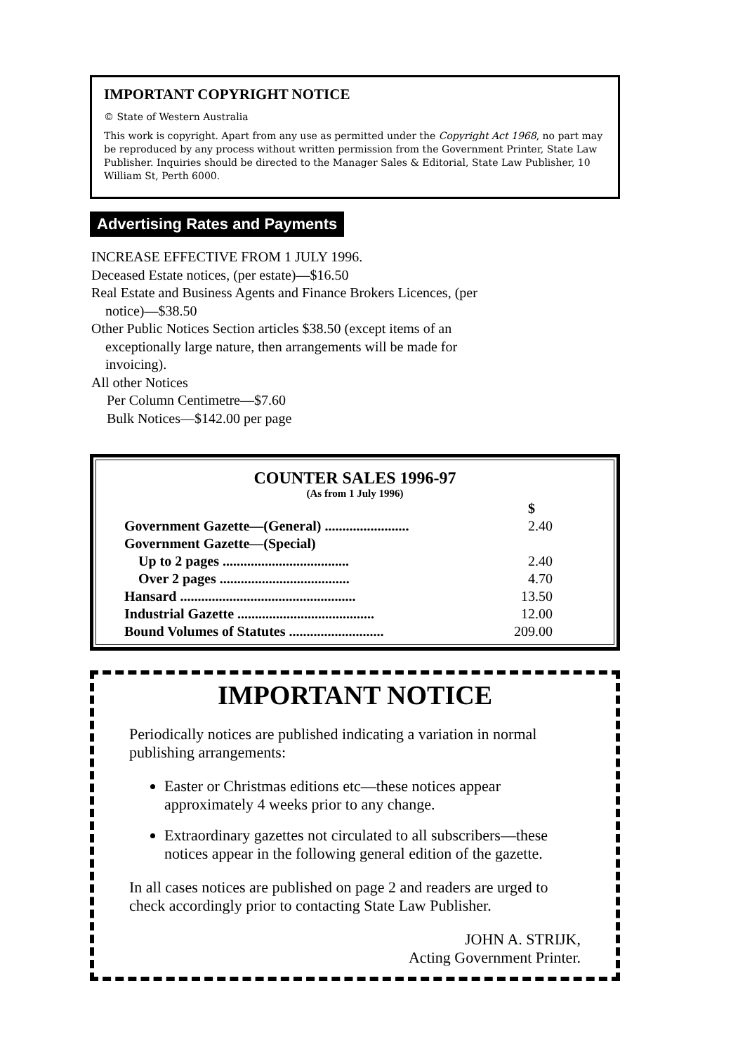IMPORTANT COPYRIGHT NOTICE
© State of Western Australia
This work is copyright. Apart from any use as permitted under the Copyright Act 1968, no part may be reproduced by any process without written permission from the Government Printer, State Law Publisher. Inquiries should be directed to the Manager Sales & Editorial, State Law Publisher, 10 William St, Perth 6000.
Advertising Rates and Payments
INCREASE EFFECTIVE FROM 1 JULY 1996.
Deceased Estate notices, (per estate)—$16.50
Real Estate and Business Agents and Finance Brokers Licences, (per
notice)—$38.50
Other Public Notices Section articles $38.50 (except items of an
exceptionally large nature, then arrangements will be made for
invoicing).
All other Notices
Per Column Centimetre—$7.60
Bulk Notices—$142.00 per page
COUNTER SALES 1996-97
(As from 1 July 1996)
| | $ |
| --- | --- |
| Government Gazette—(General) ........................ | 2.40 |
| Government Gazette—(Special) | |
| Up to 2 pages .................................... | 2.40 |
| Over 2 pages ..................................... | 4.70 |
| Hansard .................................................. | 13.50 |
| Industrial Gazette ....................................... | 12.00 |
| Bound Volumes of Statutes ........................... | 209.00 |
IMPORTANT NOTICE
Periodically notices are published indicating a variation in normal publishing arrangements:
Easter or Christmas editions etc—these notices appear approximately 4 weeks prior to any change.
Extraordinary gazettes not circulated to all subscribers—these notices appear in the following general edition of the gazette.
In all cases notices are published on page 2 and readers are urged to check accordingly prior to contacting State Law Publisher.
JOHN A. STRIJK,
Acting Government Printer.